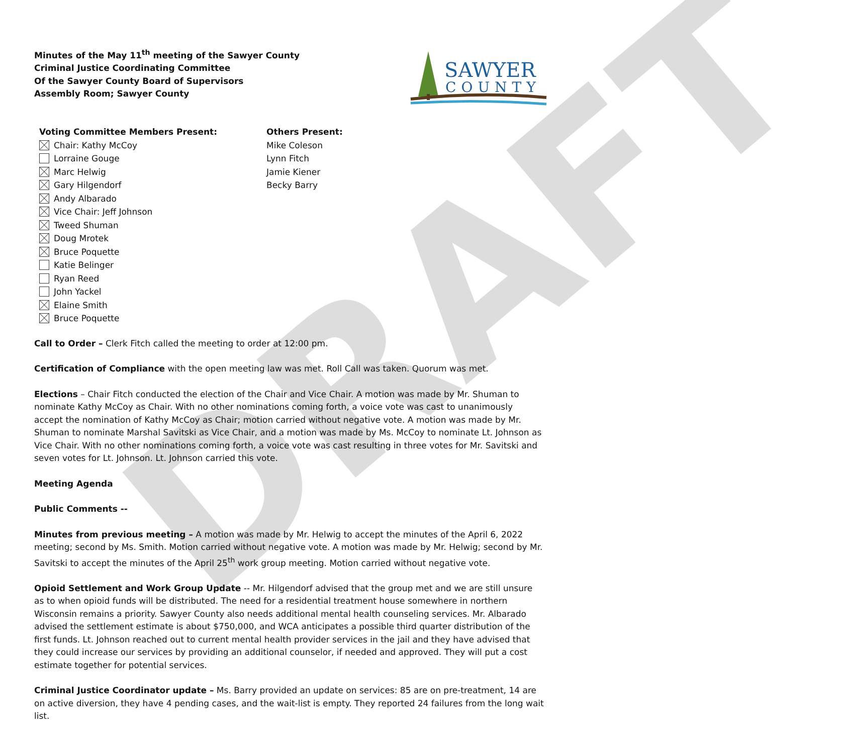DRAFT
Minutes of the May 11<sup>th</sup> meeting of the Sawyer County
Criminal Justice Coordinating Committee
Of the Sawyer County Board of Supervisors
Assembly Room; Sawyer County
SAWYER
COUNTY
Voting Committee Members Present:
Chair: Kathy McCoy
Lorraine Gouge
Marc Helwig
Gary Hilgendorf
Andy Albarado
Vice Chair: Jeff Johnson
Tweed Shuman
Doug Mrotek
Bruce Poquette
Katie Belinger
Ryan Reed
John Yackel
Elaine Smith
Bruce Poquette
Others Present:
Mike Coleson
Lynn Fitch
Jamie Kiener
Becky Barry
Call to Order – Clerk Fitch called the meeting to order at 12:00 pm.
Certification of Compliance with the open meeting law was met. Roll Call was taken. Quorum was met.
Elections – Chair Fitch conducted the election of the Chair and Vice Chair. A motion was made by Mr. Shuman to nominate Kathy McCoy as Chair. With no other nominations coming forth, a voice vote was cast to unanimously accept the nomination of Kathy McCoy as Chair; motion carried without negative vote. A motion was made by Mr. Shuman to nominate Marshal Savitski as Vice Chair, and a motion was made by Ms. McCoy to nominate Lt. Johnson as Vice Chair. With no other nominations coming forth, a voice vote was cast resulting in three votes for Mr. Savitski and seven votes for Lt. Johnson. Lt. Johnson carried this vote.
Meeting Agenda
Public Comments --
Minutes from previous meeting – A motion was made by Mr. Helwig to accept the minutes of the April 6, 2022 meeting; second by Ms. Smith. Motion carried without negative vote. A motion was made by Mr. Helwig; second by Mr. Savitski to accept the minutes of the April 25<sup>th</sup> work group meeting. Motion carried without negative vote.
Opioid Settlement and Work Group Update -- Mr. Hilgendorf advised that the group met and we are still unsure as to when opioid funds will be distributed. The need for a residential treatment house somewhere in northern Wisconsin remains a priority. Sawyer County also needs additional mental health counseling services. Mr. Albarado advised the settlement estimate is about $750,000, and WCA anticipates a possible third quarter distribution of the first funds. Lt. Johnson reached out to current mental health provider services in the jail and they have advised that they could increase our services by providing an additional counselor, if needed and approved. They will put a cost estimate together for potential services.
Criminal Justice Coordinator update – Ms. Barry provided an update on services: 85 are on pre-treatment, 14 are on active diversion, they have 4 pending cases, and the wait-list is empty. They reported 24 failures from the long wait list.